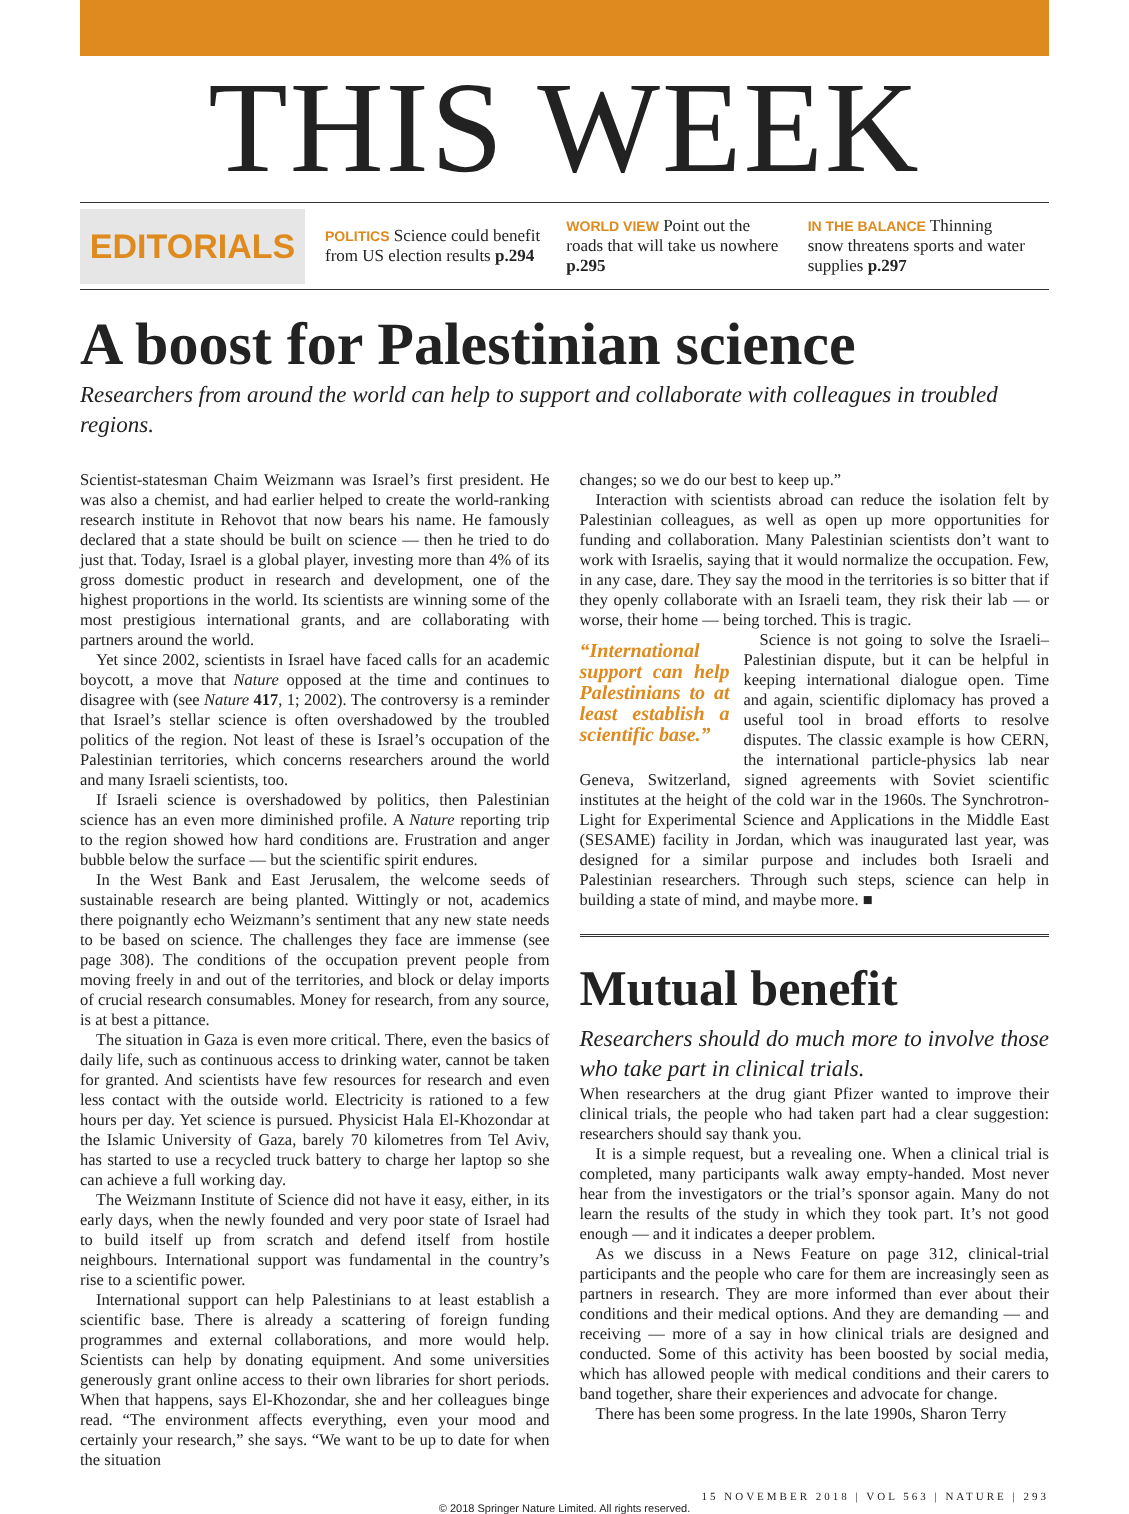THIS WEEK
EDITORIALS
POLITICS Science could benefit from US election results p.294
WORLD VIEW Point out the roads that will take us nowhere p.295
IN THE BALANCE Thinning snow threatens sports and water supplies p.297
A boost for Palestinian science
Researchers from around the world can help to support and collaborate with colleagues in troubled regions.
Scientist-statesman Chaim Weizmann was Israel’s first president. He was also a chemist, and had earlier helped to create the world-ranking research institute in Rehovot that now bears his name. He famously declared that a state should be built on science — then he tried to do just that. Today, Israel is a global player, investing more than 4% of its gross domestic product in research and development, one of the highest proportions in the world. Its scientists are winning some of the most prestigious international grants, and are collaborating with partners around the world.
Yet since 2002, scientists in Israel have faced calls for an academic boycott, a move that Nature opposed at the time and continues to disagree with (see Nature 417, 1; 2002). The controversy is a reminder that Israel’s stellar science is often overshadowed by the troubled politics of the region. Not least of these is Israel’s occupation of the Palestinian territories, which concerns researchers around the world and many Israeli scientists, too.
If Israeli science is overshadowed by politics, then Palestinian science has an even more diminished profile. A Nature reporting trip to the region showed how hard conditions are. Frustration and anger bubble below the surface — but the scientific spirit endures.
In the West Bank and East Jerusalem, the welcome seeds of sustainable research are being planted. Wittingly or not, academics there poignantly echo Weizmann’s sentiment that any new state needs to be based on science. The challenges they face are immense (see page 308). The conditions of the occupation prevent people from moving freely in and out of the territories, and block or delay imports of crucial research consumables. Money for research, from any source, is at best a pittance.
The situation in Gaza is even more critical. There, even the basics of daily life, such as continuous access to drinking water, cannot be taken for granted. And scientists have few resources for research and even less contact with the outside world. Electricity is rationed to a few hours per day. Yet science is pursued. Physicist Hala El-Khozondar at the Islamic University of Gaza, barely 70 kilometres from Tel Aviv, has started to use a recycled truck battery to charge her laptop so she can achieve a full working day.
The Weizmann Institute of Science did not have it easy, either, in its early days, when the newly founded and very poor state of Israel had to build itself up from scratch and defend itself from hostile neighbours. International support was fundamental in the country’s rise to a scientific power.
International support can help Palestinians to at least establish a scientific base. There is already a scattering of foreign funding programmes and external collaborations, and more would help. Scientists can help by donating equipment. And some universities generously grant online access to their own libraries for short periods. When that happens, says El-Khozondar, she and her colleagues binge read. “The environment affects everything, even your mood and certainly your research,” she says. “We want to be up to date for when the situation
changes; so we do our best to keep up.”
Interaction with scientists abroad can reduce the isolation felt by Palestinian colleagues, as well as open up more opportunities for funding and collaboration. Many Palestinian scientists don’t want to work with Israelis, saying that it would normalize the occupation. Few, in any case, dare. They say the mood in the territories is so bitter that if they openly collaborate with an Israeli team, they risk their lab — or worse, their home — being torched. This is tragic.
“International support can help Palestinians to at least establish a scientific base.”
Science is not going to solve the Israeli–Palestinian dispute, but it can be helpful in keeping international dialogue open. Time and again, scientific diplomacy has proved a useful tool in broad efforts to resolve disputes. The classic example is how CERN, the international particle-physics lab near Geneva, Switzerland, signed agreements with Soviet scientific institutes at the height of the cold war in the 1960s. The Synchrotron-Light for Experimental Science and Applications in the Middle East (SESAME) facility in Jordan, which was inaugurated last year, was designed for a similar purpose and includes both Israeli and Palestinian researchers. Through such steps, science can help in building a state of mind, and maybe more. ■
Mutual benefit
Researchers should do much more to involve those who take part in clinical trials.
When researchers at the drug giant Pfizer wanted to improve their clinical trials, the people who had taken part had a clear suggestion: researchers should say thank you.
It is a simple request, but a revealing one. When a clinical trial is completed, many participants walk away empty-handed. Most never hear from the investigators or the trial’s sponsor again. Many do not learn the results of the study in which they took part. It’s not good enough — and it indicates a deeper problem.
As we discuss in a News Feature on page 312, clinical-trial participants and the people who care for them are increasingly seen as partners in research. They are more informed than ever about their conditions and their medical options. And they are demanding — and receiving — more of a say in how clinical trials are designed and conducted. Some of this activity has been boosted by social media, which has allowed people with medical conditions and their carers to band together, share their experiences and advocate for change.
There has been some progress. In the late 1990s, Sharon Terry
15 NOVEMBER 2018 | VOL 563 | NATURE | 293
© 2018 Springer Nature Limited. All rights reserved.